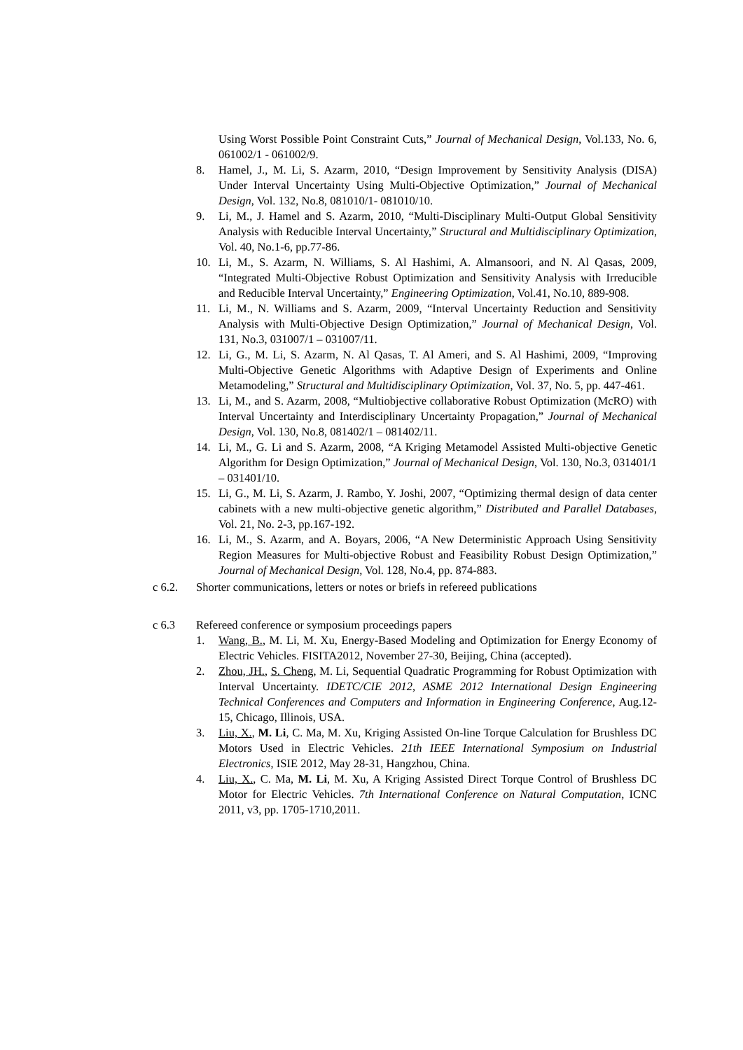Using Worst Possible Point Constraint Cuts,” Journal of Mechanical Design, Vol.133, No. 6, 061002/1 - 061002/9.
8. Hamel, J., M. Li, S. Azarm, 2010, “Design Improvement by Sensitivity Analysis (DISA) Under Interval Uncertainty Using Multi-Objective Optimization,” Journal of Mechanical Design, Vol. 132, No.8, 081010/1- 081010/10.
9. Li, M., J. Hamel and S. Azarm, 2010, “Multi-Disciplinary Multi-Output Global Sensitivity Analysis with Reducible Interval Uncertainty,” Structural and Multidisciplinary Optimization, Vol. 40, No.1-6, pp.77-86.
10. Li, M., S. Azarm, N. Williams, S. Al Hashimi, A. Almansoori, and N. Al Qasas, 2009, “Integrated Multi-Objective Robust Optimization and Sensitivity Analysis with Irreducible and Reducible Interval Uncertainty,” Engineering Optimization, Vol.41, No.10, 889-908.
11. Li, M., N. Williams and S. Azarm, 2009, “Interval Uncertainty Reduction and Sensitivity Analysis with Multi-Objective Design Optimization,” Journal of Mechanical Design, Vol. 131, No.3, 031007/1 – 031007/11.
12. Li, G., M. Li, S. Azarm, N. Al Qasas, T. Al Ameri, and S. Al Hashimi, 2009, “Improving Multi-Objective Genetic Algorithms with Adaptive Design of Experiments and Online Metamodeling,” Structural and Multidisciplinary Optimization, Vol. 37, No. 5, pp. 447-461.
13. Li, M., and S. Azarm, 2008, “Multiobjective collaborative Robust Optimization (McRO) with Interval Uncertainty and Interdisciplinary Uncertainty Propagation,” Journal of Mechanical Design, Vol. 130, No.8, 081402/1 – 081402/11.
14. Li, M., G. Li and S. Azarm, 2008, “A Kriging Metamodel Assisted Multi-objective Genetic Algorithm for Design Optimization,” Journal of Mechanical Design, Vol. 130, No.3, 031401/1 – 031401/10.
15. Li, G., M. Li, S. Azarm, J. Rambo, Y. Joshi, 2007, “Optimizing thermal design of data center cabinets with a new multi-objective genetic algorithm,” Distributed and Parallel Databases, Vol. 21, No. 2-3, pp.167-192.
16. Li, M., S. Azarm, and A. Boyars, 2006, “A New Deterministic Approach Using Sensitivity Region Measures for Multi-objective Robust and Feasibility Robust Design Optimization,” Journal of Mechanical Design, Vol. 128, No.4, pp. 874-883.
c 6.2. Shorter communications, letters or notes or briefs in refereed publications
c 6.3 Refereed conference or symposium proceedings papers
1. Wang, B., M. Li, M. Xu, Energy-Based Modeling and Optimization for Energy Economy of Electric Vehicles. FISITA2012, November 27-30, Beijing, China (accepted).
2. Zhou, JH., S. Cheng, M. Li, Sequential Quadratic Programming for Robust Optimization with Interval Uncertainty. IDETC/CIE 2012, ASME 2012 International Design Engineering Technical Conferences and Computers and Information in Engineering Conference, Aug.12-15, Chicago, Illinois, USA.
3. Liu, X., M. Li, C. Ma, M. Xu, Kriging Assisted On-line Torque Calculation for Brushless DC Motors Used in Electric Vehicles. 21th IEEE International Symposium on Industrial Electronics, ISIE 2012, May 28-31, Hangzhou, China.
4. Liu, X., C. Ma, M. Li, M. Xu, A Kriging Assisted Direct Torque Control of Brushless DC Motor for Electric Vehicles. 7th International Conference on Natural Computation, ICNC 2011, v3, pp. 1705-1710,2011.